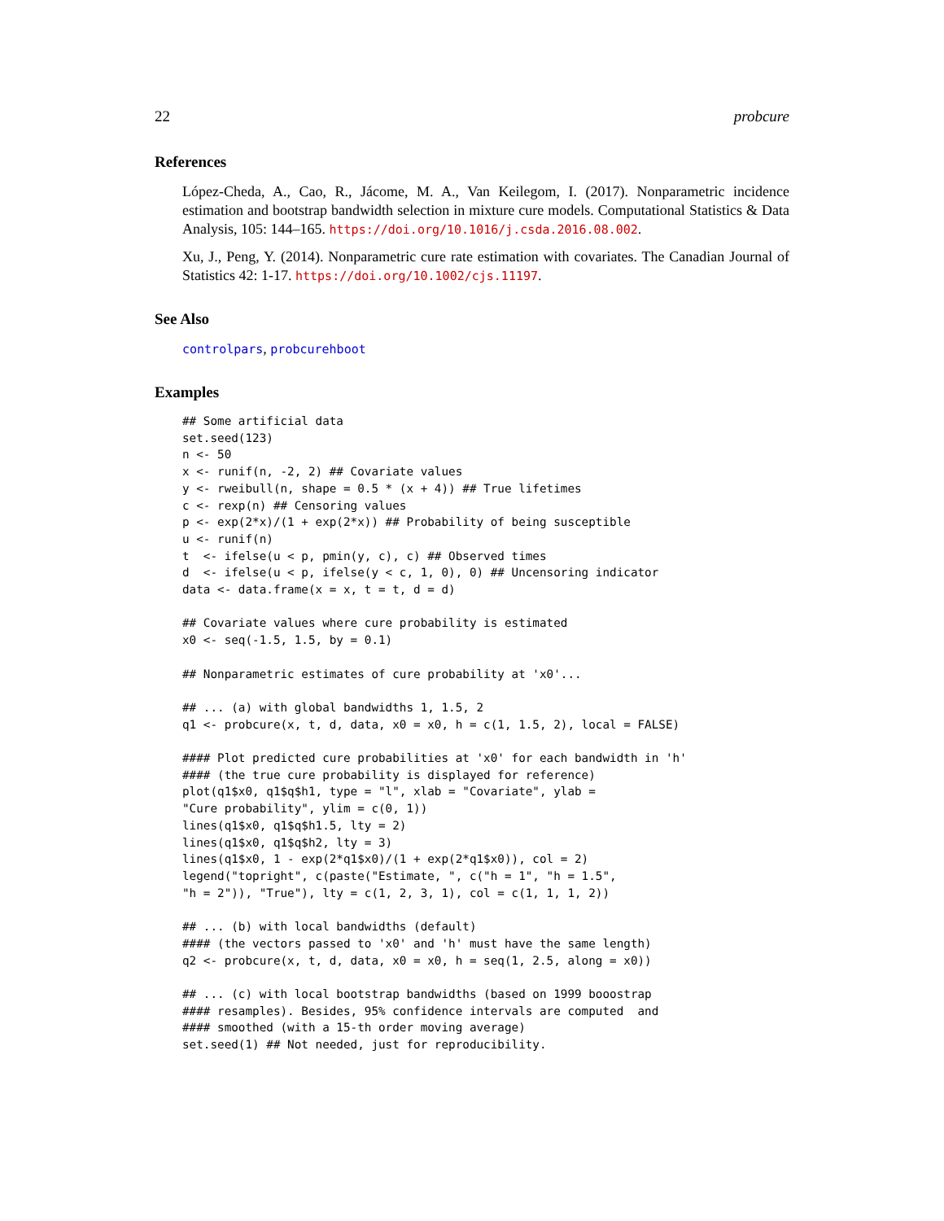22 probcure
References
López-Cheda, A., Cao, R., Jácome, M. A., Van Keilegom, I. (2017). Nonparametric incidence estimation and bootstrap bandwidth selection in mixture cure models. Computational Statistics & Data Analysis, 105: 144–165. https://doi.org/10.1016/j.csda.2016.08.002.
Xu, J., Peng, Y. (2014). Nonparametric cure rate estimation with covariates. The Canadian Journal of Statistics 42: 1-17. https://doi.org/10.1002/cjs.11197.
See Also
controlpars, probcurehboot
Examples
## Some artificial data
set.seed(123)
n <- 50
x <- runif(n, -2, 2) ## Covariate values
y <- rweibull(n, shape = 0.5 * (x + 4)) ## True lifetimes
c <- rexp(n) ## Censoring values
p <- exp(2*x)/(1 + exp(2*x)) ## Probability of being susceptible
u <- runif(n)
t  <- ifelse(u < p, pmin(y, c), c) ## Observed times
d  <- ifelse(u < p, ifelse(y < c, 1, 0), 0) ## Uncensoring indicator
data <- data.frame(x = x, t = t, d = d)

## Covariate values where cure probability is estimated
x0 <- seq(-1.5, 1.5, by = 0.1)

## Nonparametric estimates of cure probability at 'x0'...

## ... (a) with global bandwidths 1, 1.5, 2
q1 <- probcure(x, t, d, data, x0 = x0, h = c(1, 1.5, 2), local = FALSE)

#### Plot predicted cure probabilities at 'x0' for each bandwidth in 'h'
#### (the true cure probability is displayed for reference)
plot(q1$x0, q1$q$h1, type = "l", xlab = "Covariate", ylab =
"Cure probability", ylim = c(0, 1))
lines(q1$x0, q1$q$h1.5, lty = 2)
lines(q1$x0, q1$q$h2, lty = 3)
lines(q1$x0, 1 - exp(2*q1$x0)/(1 + exp(2*q1$x0)), col = 2)
legend("topright", c(paste("Estimate, ", c("h = 1", "h = 1.5",
"h = 2")), "True"), lty = c(1, 2, 3, 1), col = c(1, 1, 1, 2))

## ... (b) with local bandwidths (default)
#### (the vectors passed to 'x0' and 'h' must have the same length)
q2 <- probcure(x, t, d, data, x0 = x0, h = seq(1, 2.5, along = x0))

## ... (c) with local bootstrap bandwidths (based on 1999 booostrap
#### resamples). Besides, 95% confidence intervals are computed  and
#### smoothed (with a 15-th order moving average)
set.seed(1) ## Not needed, just for reproducibility.